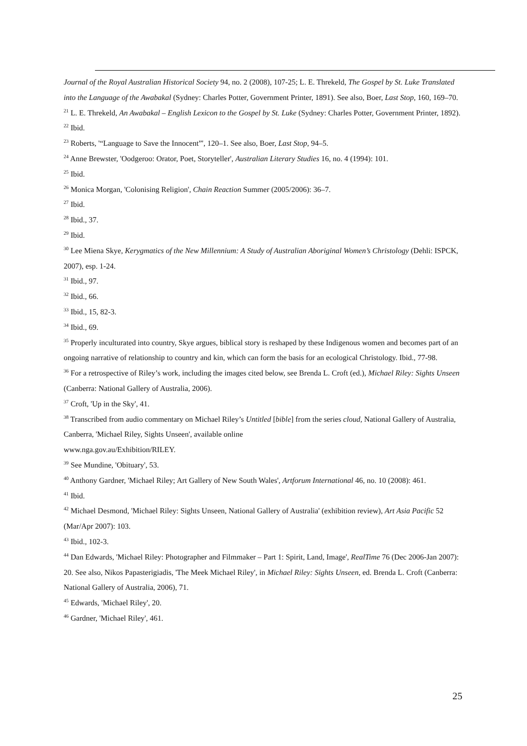Journal of the Royal Australian Historical Society 94, no. 2 (2008), 107-25; L. E. Threkeld, The Gospel by St. Luke Translated into the Language of the Awabakal (Sydney: Charles Potter, Government Printer, 1891). See also, Boer, Last Stop, 160, 169–70.
<sup>21</sup> L. E. Threkeld, An Awabakal – English Lexicon to the Gospel by St. Luke (Sydney: Charles Potter, Government Printer, 1892).
<sup>22</sup> Ibid.
<sup>23</sup> Roberts, '“Language to Save the Innocent”', 120–1. See also, Boer, Last Stop, 94–5.
<sup>24</sup> Anne Brewster, 'Oodgeroo: Orator, Poet, Storyteller', Australian Literary Studies 16, no. 4 (1994): 101.
<sup>25</sup> Ibid.
<sup>26</sup> Monica Morgan, 'Colonising Religion', Chain Reaction Summer (2005/2006): 36–7.
<sup>27</sup> Ibid.
<sup>28</sup> Ibid., 37.
<sup>29</sup> Ibid.
<sup>30</sup> Lee Miena Skye, Kerygmatics of the New Millennium: A Study of Australian Aboriginal Women’s Christology (Dehli: ISPCK, 2007), esp. 1-24.
<sup>31</sup> Ibid., 97.
<sup>32</sup> Ibid., 66.
<sup>33</sup> Ibid., 15, 82-3.
<sup>34</sup> Ibid., 69.
<sup>35</sup> Properly inculturated into country, Skye argues, biblical story is reshaped by these Indigenous women and becomes part of an ongoing narrative of relationship to country and kin, which can form the basis for an ecological Christology. Ibid., 77-98.
<sup>36</sup> For a retrospective of Riley’s work, including the images cited below, see Brenda L. Croft (ed.), Michael Riley: Sights Unseen (Canberra: National Gallery of Australia, 2006).
<sup>37</sup> Croft, 'Up in the Sky', 41.
<sup>38</sup> Transcribed from audio commentary on Michael Riley’s Untitled [bible] from the series cloud, National Gallery of Australia, Canberra, 'Michael Riley, Sights Unseen', available online
www.nga.gov.au/Exhibition/RILEY.
<sup>39</sup> See Mundine, 'Obituary', 53.
<sup>40</sup> Anthony Gardner, 'Michael Riley; Art Gallery of New South Wales', Artforum International 46, no. 10 (2008): 461.
<sup>41</sup> Ibid.
<sup>42</sup> Michael Desmond, 'Michael Riley: Sights Unseen, National Gallery of Australia' (exhibition review), Art Asia Pacific 52 (Mar/Apr 2007): 103.
<sup>43</sup> Ibid., 102-3.
<sup>44</sup> Dan Edwards, 'Michael Riley: Photographer and Filmmaker – Part 1: Spirit, Land, Image', RealTime 76 (Dec 2006-Jan 2007): 20. See also, Nikos Papasterigiadis, 'The Meek Michael Riley', in Michael Riley: Sights Unseen, ed. Brenda L. Croft (Canberra: National Gallery of Australia, 2006), 71.
<sup>45</sup> Edwards, 'Michael Riley', 20.
<sup>46</sup> Gardner, 'Michael Riley', 461.
25